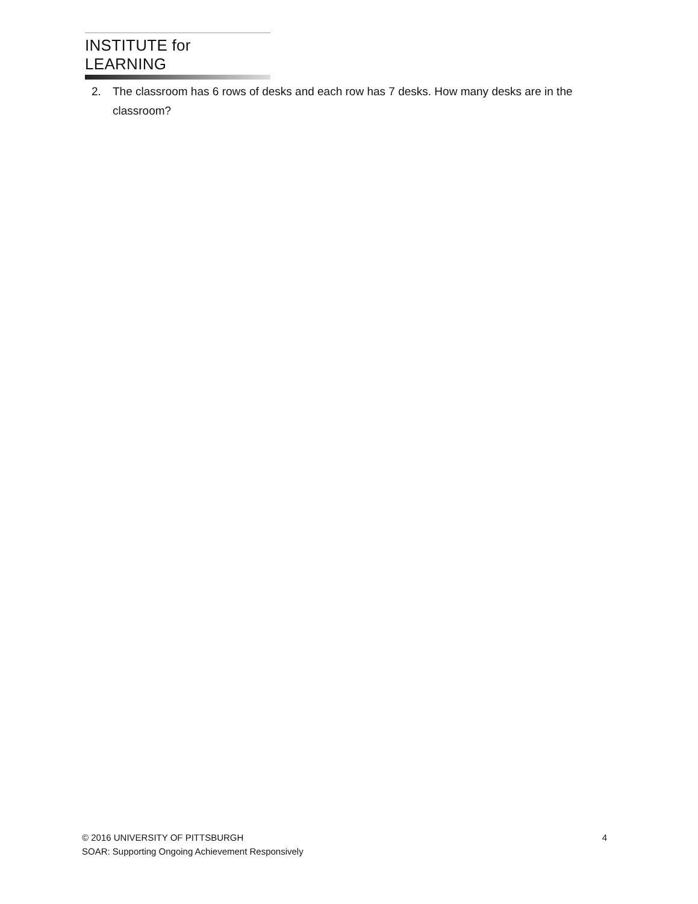INSTITUTE for LEARNING
2. The classroom has 6 rows of desks and each row has 7 desks. How many desks are in the classroom?
© 2016 UNIVERSITY OF PITTSBURGH 4
SOAR: Supporting Ongoing Achievement Responsively